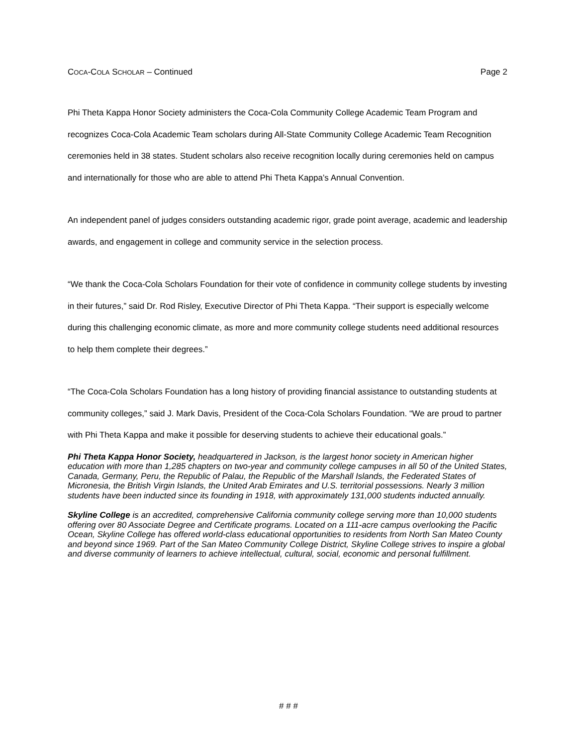COCA-COLA SCHOLAR – Continued Page 2
Phi Theta Kappa Honor Society administers the Coca-Cola Community College Academic Team Program and recognizes Coca-Cola Academic Team scholars during All-State Community College Academic Team Recognition ceremonies held in 38 states. Student scholars also receive recognition locally during ceremonies held on campus and internationally for those who are able to attend Phi Theta Kappa’s Annual Convention.
An independent panel of judges considers outstanding academic rigor, grade point average, academic and leadership awards, and engagement in college and community service in the selection process.
“We thank the Coca-Cola Scholars Foundation for their vote of confidence in community college students by investing in their futures,” said Dr. Rod Risley, Executive Director of Phi Theta Kappa. “Their support is especially welcome during this challenging economic climate, as more and more community college students need additional resources to help them complete their degrees.”
“The Coca-Cola Scholars Foundation has a long history of providing financial assistance to outstanding students at community colleges,” said J. Mark Davis, President of the Coca-Cola Scholars Foundation. “We are proud to partner with Phi Theta Kappa and make it possible for deserving students to achieve their educational goals.”
Phi Theta Kappa Honor Society, headquartered in Jackson, is the largest honor society in American higher education with more than 1,285 chapters on two-year and community college campuses in all 50 of the United States, Canada, Germany, Peru, the Republic of Palau, the Republic of the Marshall Islands, the Federated States of Micronesia, the British Virgin Islands, the United Arab Emirates and U.S. territorial possessions. Nearly 3 million students have been inducted since its founding in 1918, with approximately 131,000 students inducted annually.
Skyline College is an accredited, comprehensive California community college serving more than 10,000 students offering over 80 Associate Degree and Certificate programs. Located on a 111-acre campus overlooking the Pacific Ocean, Skyline College has offered world-class educational opportunities to residents from North San Mateo County and beyond since 1969. Part of the San Mateo Community College District, Skyline College strives to inspire a global and diverse community of learners to achieve intellectual, cultural, social, economic and personal fulfillment.
# # #